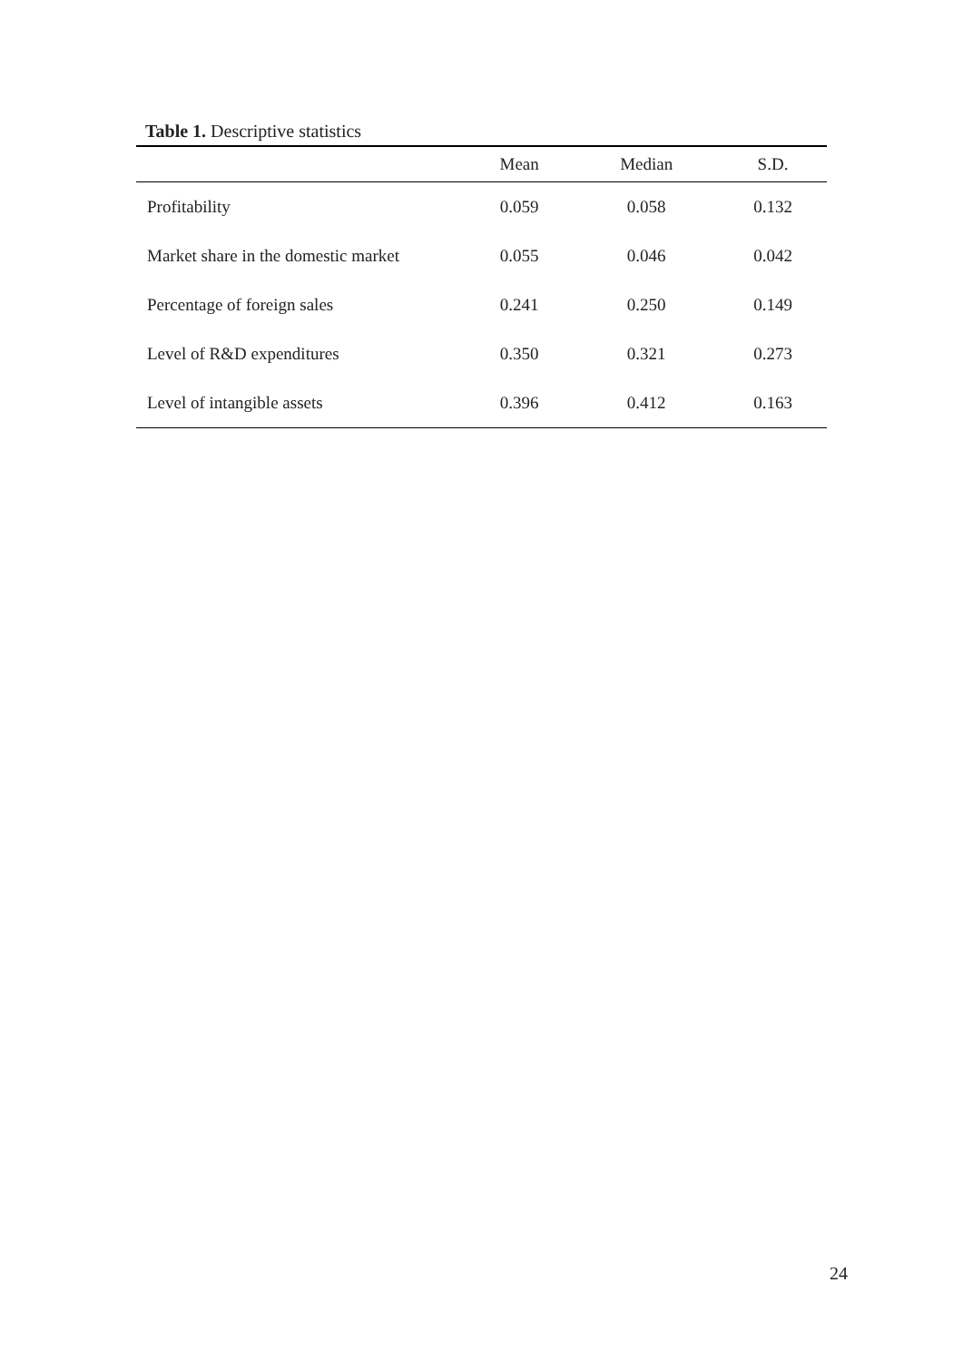Table 1. Descriptive statistics
| | Mean | Median | S.D. |
| --- | --- | --- | --- |
| Profitability | 0.059 | 0.058 | 0.132 |
| Market share in the domestic market | 0.055 | 0.046 | 0.042 |
| Percentage of foreign sales | 0.241 | 0.250 | 0.149 |
| Level of R&D expenditures | 0.350 | 0.321 | 0.273 |
| Level of intangible assets | 0.396 | 0.412 | 0.163 |
24